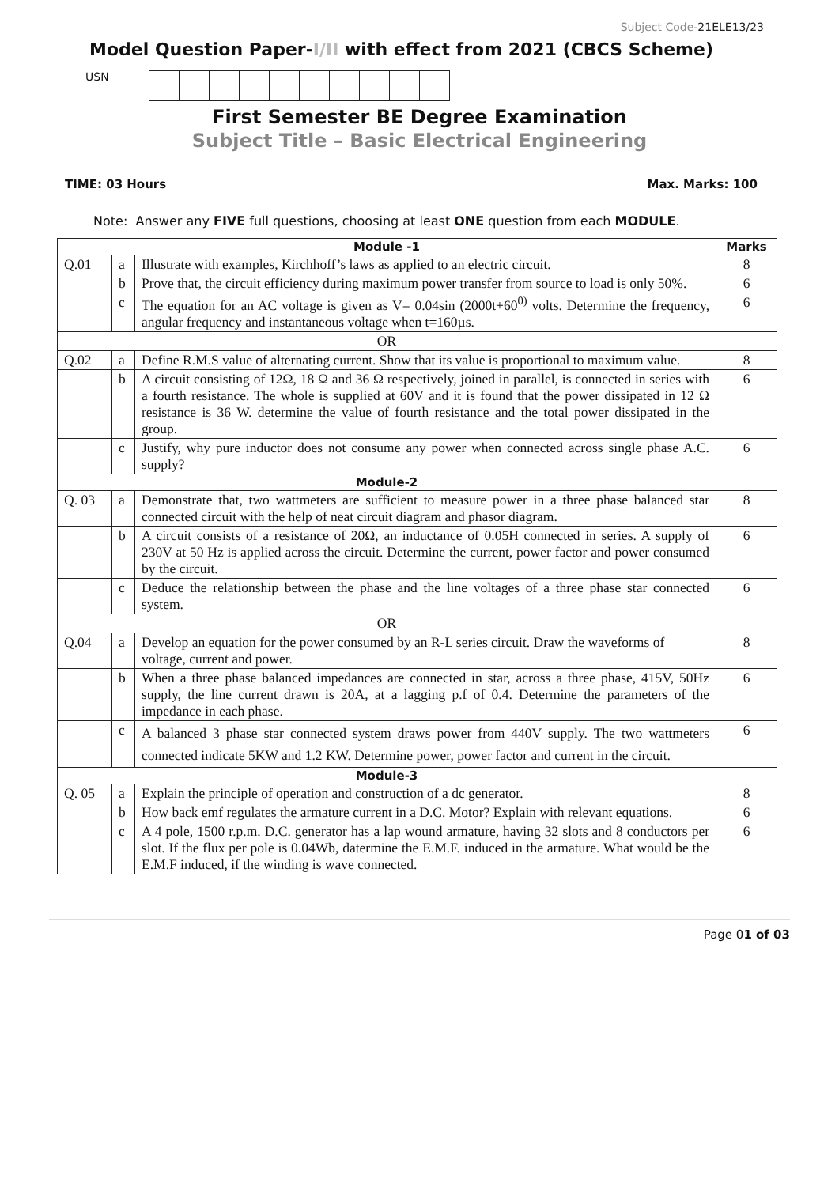Subject Code-21ELE13/23
Model Question Paper-I/II with effect from 2021 (CBCS Scheme)
USN
First Semester BE Degree Examination
Subject Title – Basic Electrical Engineering
TIME: 03 Hours Max. Marks: 100
Note: Answer any FIVE full questions, choosing at least ONE question from each MODULE.
| Module -1 | | | Marks |
| --- | --- | --- | --- |
| Q.01 | a | Illustrate with examples, Kirchhoff’s laws as applied to an electric circuit. | 8 |
| | b | Prove that, the circuit efficiency during maximum power transfer from source to load is only 50%. | 6 |
| | c | The equation for an AC voltage is given as V= 0.04sin (2000t+60<sup>0)</sup> volts. Determine the frequency, angular frequency and instantaneous voltage when t=160µs. | 6 |
| OR | | | |
| Q.02 | a | Define R.M.S value of alternating current. Show that its value is proportional to maximum value. | 8 |
| | b | A circuit consisting of 12Ω, 18 Ω and 36 Ω respectively, joined in parallel, is connected in series with a fourth resistance. The whole is supplied at 60V and it is found that the power dissipated in 12 Ω resistance is 36 W. determine the value of fourth resistance and the total power dissipated in the group. | 6 |
| | c | Justify, why pure inductor does not consume any power when connected across single phase A.C. supply? | 6 |
| Module-2 | | | |
| Q. 03 | a | Demonstrate that, two wattmeters are sufficient to measure power in a three phase balanced star connected circuit with the help of neat circuit diagram and phasor diagram. | 8 |
| | b | A circuit consists of a resistance of 20Ω, an inductance of 0.05H connected in series. A supply of 230V at 50 Hz is applied across the circuit. Determine the current, power factor and power consumed by the circuit. | 6 |
| | c | Deduce the relationship between the phase and the line voltages of a three phase star connected system. | 6 |
| OR | | | |
| Q.04 | a | Develop an equation for the power consumed by an R-L series circuit. Draw the waveforms of voltage, current and power. | 8 |
| | b | When a three phase balanced impedances are connected in star, across a three phase, 415V, 50Hz supply, the line current drawn is 20A, at a lagging p.f of 0.4. Determine the parameters of the impedance in each phase. | 6 |
| | c | A balanced 3 phase star connected system draws power from 440V supply. The two wattmeters connected indicate 5KW and 1.2 KW. Determine power, power factor and current in the circuit. | 6 |
| Module-3 | | | |
| Q. 05 | a | Explain the principle of operation and construction of a dc generator. | 8 |
| | b | How back emf regulates the armature current in a D.C. Motor? Explain with relevant equations. | 6 |
| | c | A 4 pole, 1500 r.p.m. D.C. generator has a lap wound armature, having 32 slots and 8 conductors per slot. If the flux per pole is 0.04Wb, datermine the E.M.F. induced in the armature. What would be the E.M.F induced, if the winding is wave connected. | 6 |
Page 01 of 03